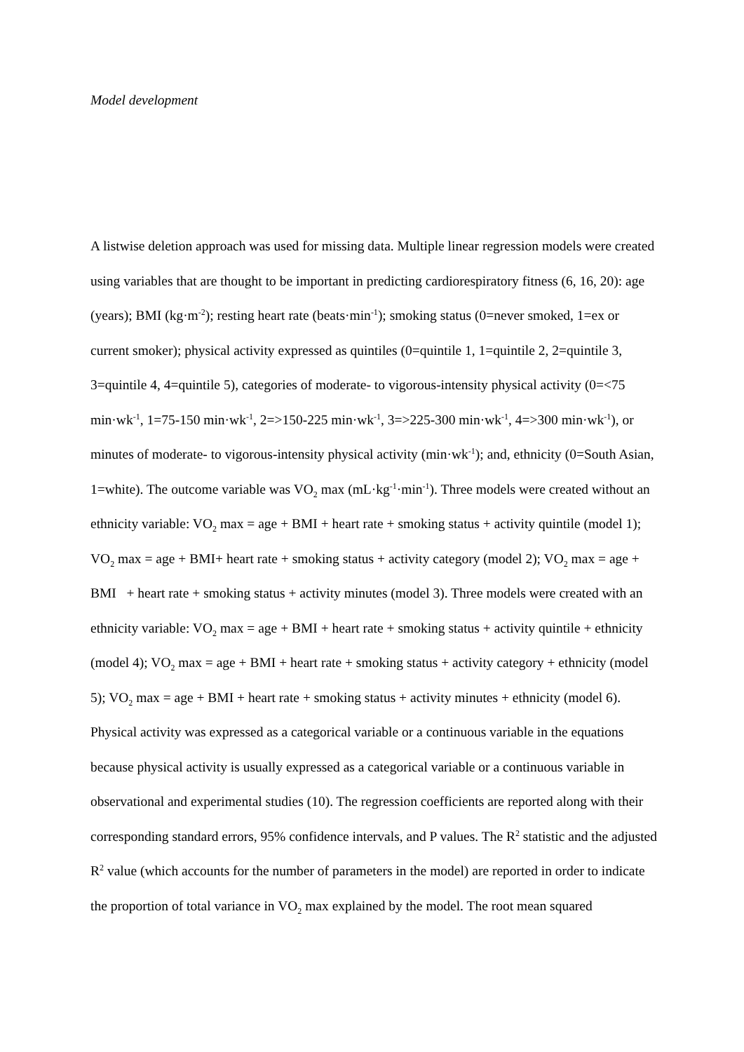Model development
A listwise deletion approach was used for missing data. Multiple linear regression models were created using variables that are thought to be important in predicting cardiorespiratory fitness (6, 16, 20): age (years); BMI (kg·m<sup>-2</sup>); resting heart rate (beats·min<sup>-1</sup>); smoking status (0=never smoked, 1=ex or current smoker); physical activity expressed as quintiles (0=quintile 1, 1=quintile 2, 2=quintile 3, 3=quintile 4, 4=quintile 5), categories of moderate- to vigorous-intensity physical activity (0=<75 min·wk<sup>-1</sup>, 1=75-150 min·wk<sup>-1</sup>, 2=>150-225 min·wk<sup>-1</sup>, 3=>225-300 min·wk<sup>-1</sup>, 4=>300 min·wk<sup>-1</sup>), or minutes of moderate- to vigorous-intensity physical activity (min·wk<sup>-1</sup>); and, ethnicity (0=South Asian, 1=white). The outcome variable was VO<sub>2</sub> max (mL·kg<sup>-1</sup>·min<sup>-1</sup>). Three models were created without an ethnicity variable: VO<sub>2</sub> max = age + BMI + heart rate + smoking status + activity quintile (model 1); VO<sub>2</sub> max = age + BMI+ heart rate + smoking status + activity category (model 2); VO<sub>2</sub> max = age + BMI + heart rate + smoking status + activity minutes (model 3). Three models were created with an ethnicity variable: VO<sub>2</sub> max = age + BMI + heart rate + smoking status + activity quintile + ethnicity (model 4); VO<sub>2</sub> max = age + BMI + heart rate + smoking status + activity category + ethnicity (model 5); VO<sub>2</sub> max = age + BMI + heart rate + smoking status + activity minutes + ethnicity (model 6). Physical activity was expressed as a categorical variable or a continuous variable in the equations because physical activity is usually expressed as a categorical variable or a continuous variable in observational and experimental studies (10). The regression coefficients are reported along with their corresponding standard errors, 95% confidence intervals, and P values. The R<sup>2</sup> statistic and the adjusted R<sup>2</sup> value (which accounts for the number of parameters in the model) are reported in order to indicate the proportion of total variance in VO<sub>2</sub> max explained by the model. The root mean squared